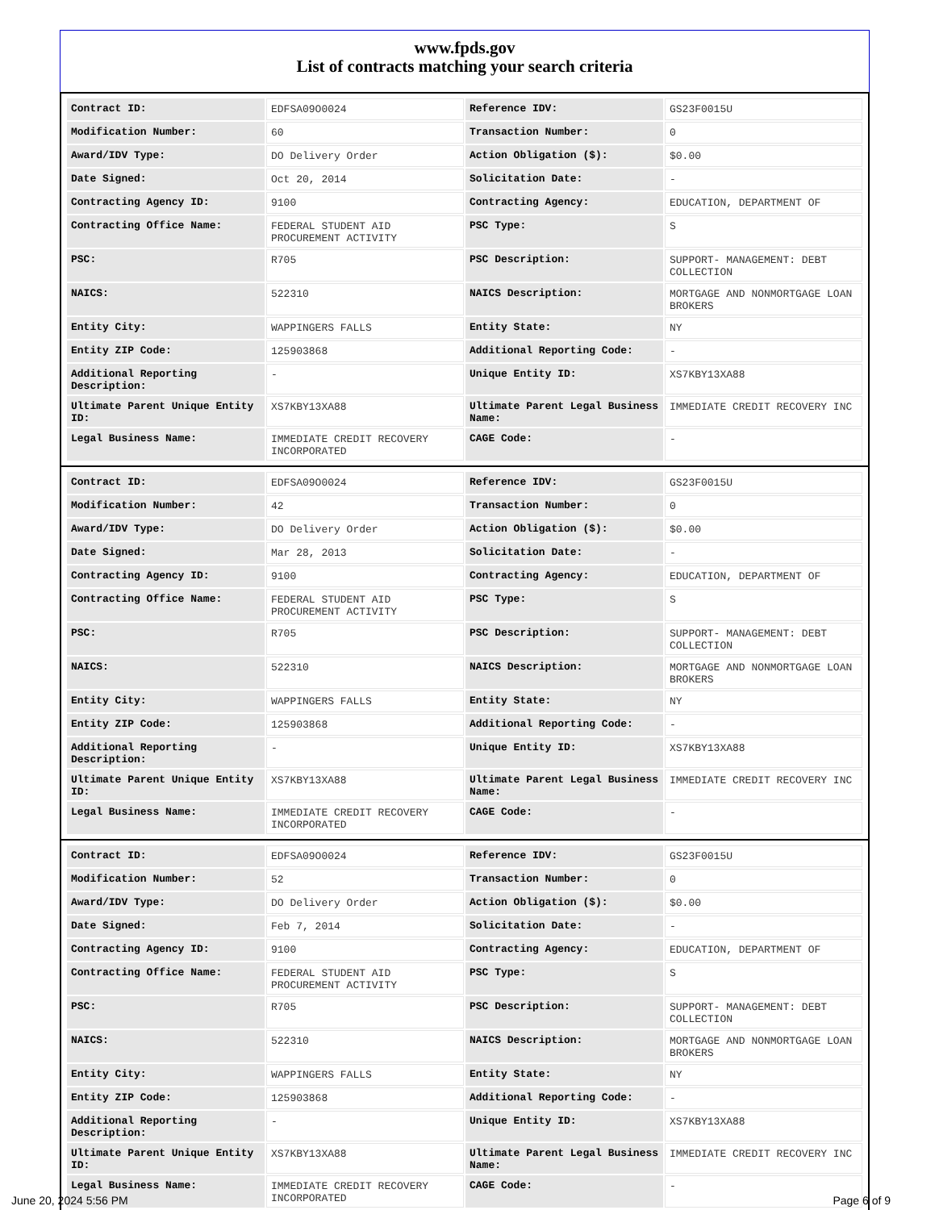www.fpds.gov
List of contracts matching your search criteria
| Contract ID: | EDFSA09O0024 | Reference IDV: | GS23F0015U |
| Modification Number: | 60 | Transaction Number: | 0 |
| Award/IDV Type: | DO Delivery Order | Action Obligation ($): | $0.00 |
| Date Signed: | Oct 20, 2014 | Solicitation Date: | - |
| Contracting Agency ID: | 9100 | Contracting Agency: | EDUCATION, DEPARTMENT OF |
| Contracting Office Name: | FEDERAL STUDENT AID PROCUREMENT ACTIVITY | PSC Type: | S |
| PSC: | R705 | PSC Description: | SUPPORT- MANAGEMENT: DEBT COLLECTION |
| NAICS: | 522310 | NAICS Description: | MORTGAGE AND NONMORTGAGE LOAN BROKERS |
| Entity City: | WAPPINGERS FALLS | Entity State: | NY |
| Entity ZIP Code: | 125903868 | Additional Reporting Code: | - |
| Additional Reporting Description: | - | Unique Entity ID: | XS7KBY13XA88 |
| Ultimate Parent Unique Entity ID: | XS7KBY13XA88 | Ultimate Parent Legal Business Name: | IMMEDIATE CREDIT RECOVERY INC |
| Legal Business Name: | IMMEDIATE CREDIT RECOVERY INCORPORATED | CAGE Code: | - |
| Contract ID: | EDFSA09O0024 | Reference IDV: | GS23F0015U |
| Modification Number: | 42 | Transaction Number: | 0 |
| Award/IDV Type: | DO Delivery Order | Action Obligation ($): | $0.00 |
| Date Signed: | Mar 28, 2013 | Solicitation Date: | - |
| Contracting Agency ID: | 9100 | Contracting Agency: | EDUCATION, DEPARTMENT OF |
| Contracting Office Name: | FEDERAL STUDENT AID PROCUREMENT ACTIVITY | PSC Type: | S |
| PSC: | R705 | PSC Description: | SUPPORT- MANAGEMENT: DEBT COLLECTION |
| NAICS: | 522310 | NAICS Description: | MORTGAGE AND NONMORTGAGE LOAN BROKERS |
| Entity City: | WAPPINGERS FALLS | Entity State: | NY |
| Entity ZIP Code: | 125903868 | Additional Reporting Code: | - |
| Additional Reporting Description: | - | Unique Entity ID: | XS7KBY13XA88 |
| Ultimate Parent Unique Entity ID: | XS7KBY13XA88 | Ultimate Parent Legal Business Name: | IMMEDIATE CREDIT RECOVERY INC |
| Legal Business Name: | IMMEDIATE CREDIT RECOVERY INCORPORATED | CAGE Code: | - |
| Contract ID: | EDFSA09O0024 | Reference IDV: | GS23F0015U |
| Modification Number: | 52 | Transaction Number: | 0 |
| Award/IDV Type: | DO Delivery Order | Action Obligation ($): | $0.00 |
| Date Signed: | Feb 7, 2014 | Solicitation Date: | - |
| Contracting Agency ID: | 9100 | Contracting Agency: | EDUCATION, DEPARTMENT OF |
| Contracting Office Name: | FEDERAL STUDENT AID PROCUREMENT ACTIVITY | PSC Type: | S |
| PSC: | R705 | PSC Description: | SUPPORT- MANAGEMENT: DEBT COLLECTION |
| NAICS: | 522310 | NAICS Description: | MORTGAGE AND NONMORTGAGE LOAN BROKERS |
| Entity City: | WAPPINGERS FALLS | Entity State: | NY |
| Entity ZIP Code: | 125903868 | Additional Reporting Code: | - |
| Additional Reporting Description: | - | Unique Entity ID: | XS7KBY13XA88 |
| Ultimate Parent Unique Entity ID: | XS7KBY13XA88 | Ultimate Parent Legal Business Name: | IMMEDIATE CREDIT RECOVERY INC |
| Legal Business Name: | IMMEDIATE CREDIT RECOVERY INCORPORATED | CAGE Code: | - |
June 20, 2024 5:56 PM Page 6 of 9